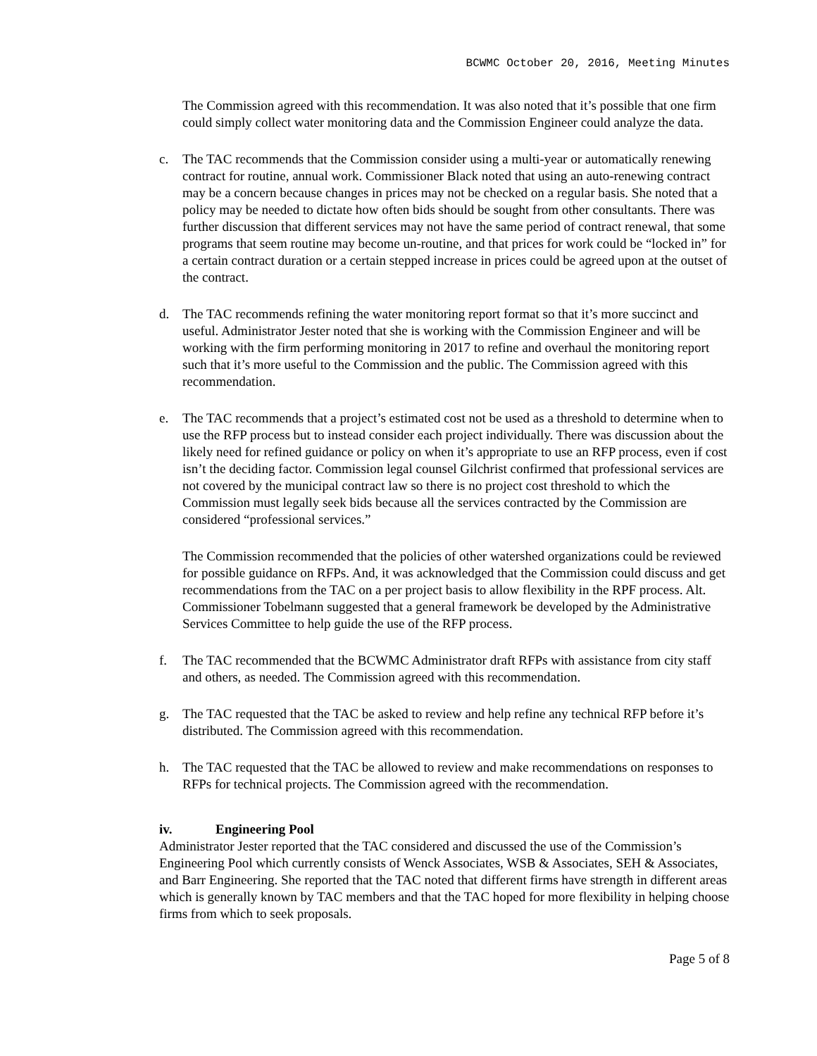BCWMC October 20, 2016, Meeting Minutes
The Commission agreed with this recommendation. It was also noted that it’s possible that one firm could simply collect water monitoring data and the Commission Engineer could analyze the data.
c. The TAC recommends that the Commission consider using a multi-year or automatically renewing contract for routine, annual work. Commissioner Black noted that using an auto-renewing contract may be a concern because changes in prices may not be checked on a regular basis. She noted that a policy may be needed to dictate how often bids should be sought from other consultants. There was further discussion that different services may not have the same period of contract renewal, that some programs that seem routine may become un-routine, and that prices for work could be “locked in” for a certain contract duration or a certain stepped increase in prices could be agreed upon at the outset of the contract.
d. The TAC recommends refining the water monitoring report format so that it’s more succinct and useful. Administrator Jester noted that she is working with the Commission Engineer and will be working with the firm performing monitoring in 2017 to refine and overhaul the monitoring report such that it’s more useful to the Commission and the public. The Commission agreed with this recommendation.
e. The TAC recommends that a project’s estimated cost not be used as a threshold to determine when to use the RFP process but to instead consider each project individually. There was discussion about the likely need for refined guidance or policy on when it’s appropriate to use an RFP process, even if cost isn’t the deciding factor. Commission legal counsel Gilchrist confirmed that professional services are not covered by the municipal contract law so there is no project cost threshold to which the Commission must legally seek bids because all the services contracted by the Commission are considered “professional services.”
The Commission recommended that the policies of other watershed organizations could be reviewed for possible guidance on RFPs. And, it was acknowledged that the Commission could discuss and get recommendations from the TAC on a per project basis to allow flexibility in the RPF process. Alt. Commissioner Tobelmann suggested that a general framework be developed by the Administrative Services Committee to help guide the use of the RFP process.
f. The TAC recommended that the BCWMC Administrator draft RFPs with assistance from city staff and others, as needed. The Commission agreed with this recommendation.
g. The TAC requested that the TAC be asked to review and help refine any technical RFP before it’s distributed. The Commission agreed with this recommendation.
h. The TAC requested that the TAC be allowed to review and make recommendations on responses to RFPs for technical projects. The Commission agreed with the recommendation.
iv. Engineering Pool
Administrator Jester reported that the TAC considered and discussed the use of the Commission’s Engineering Pool which currently consists of Wenck Associates, WSB & Associates, SEH & Associates, and Barr Engineering. She reported that the TAC noted that different firms have strength in different areas which is generally known by TAC members and that the TAC hoped for more flexibility in helping choose firms from which to seek proposals.
Page 5 of 8